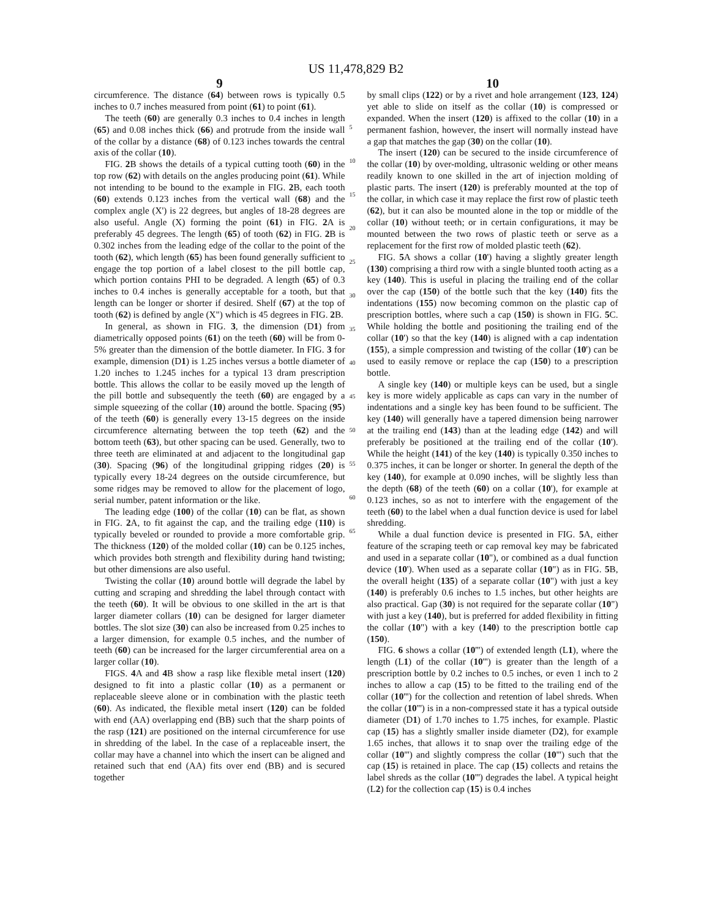US 11,478,829 B2
9
circumference. The distance (64) between rows is typically 0.5 inches to 0.7 inches measured from point (61) to point (61).
The teeth (60) are generally 0.3 inches to 0.4 inches in length (65) and 0.08 inches thick (66) and protrude from the inside wall of the collar by a distance (68) of 0.123 inches towards the central axis of the collar (10).
FIG. 2 B shows the details of a typical cutting tooth (60) in the top row (62) with details on the angles producing point (61). While not intending to be bound to the example in FIG. 2 B, each tooth (60) extends 0.123 inches from the vertical wall (68) and the complex angle (X') is 22 degrees, but angles of 18-28 degrees are also useful. Angle (X) forming the point (61) in FIG. 2 A is preferably 45 degrees. The length (65) of tooth (62) in FIG. 2 B is 0.302 inches from the leading edge of the collar to the point of the tooth (62), which length (65) has been found generally sufficient to engage the top portion of a label closest to the pill bottle cap, which portion contains PHI to be degraded. A length (65) of 0.3 inches to 0.4 inches is generally acceptable for a tooth, but that length can be longer or shorter if desired. Shelf (67) at the top of tooth (62) is defined by angle (X") which is 45 degrees in FIG. 2 B.
In general, as shown in FIG. 3, the dimension (D1) from diametrically opposed points (61) on the teeth (60) will be from 0-5% greater than the dimension of the bottle diameter. In FIG. 3 for example, dimension (D1) is 1.25 inches versus a bottle diameter of 1.20 inches to 1.245 inches for a typical 13 dram prescription bottle. This allows the collar to be easily moved up the length of the pill bottle and subsequently the teeth (60) are engaged by a simple squeezing of the collar (10) around the bottle. Spacing (95) of the teeth (60) is generally every 13-15 degrees on the inside circumference alternating between the top teeth (62) and the bottom teeth (63), but other spacing can be used. Generally, two to three teeth are eliminated at and adjacent to the longitudinal gap (30). Spacing (96) of the longitudinal gripping ridges (20) is typically every 18-24 degrees on the outside circumference, but some ridges may be removed to allow for the placement of logo, serial number, patent information or the like.
The leading edge (100) of the collar (10) can be flat, as shown in FIG. 2 A, to fit against the cap, and the trailing edge (110) is typically beveled or rounded to provide a more comfortable grip. The thickness (120) of the molded collar (10) can be 0.125 inches, which provides both strength and flexibility during hand twisting; but other dimensions are also useful.
Twisting the collar (10) around bottle will degrade the label by cutting and scraping and shredding the label through contact with the teeth (60). It will be obvious to one skilled in the art is that larger diameter collars (10) can be designed for larger diameter bottles. The slot size (30) can also be increased from 0.25 inches to a larger dimension, for example 0.5 inches, and the number of teeth (60) can be increased for the larger circumferential area on a larger collar (10).
FIGS. 4 A and 4 B show a rasp like flexible metal insert (120) designed to fit into a plastic collar (10) as a permanent or replaceable sleeve alone or in combination with the plastic teeth (60). As indicated, the flexible metal insert (120) can be folded with end (AA) overlapping end (BB) such that the sharp points of the rasp (121) are positioned on the internal circumference for use in shredding of the label. In the case of a replaceable insert, the collar may have a channel into which the insert can be aligned and retained such that end (AA) fits over end (BB) and is secured together
5
10
15
20
25
30
35
40
45
50
55
60
65
10
by small clips (122) or by a rivet and hole arrangement (123, 124) yet able to slide on itself as the collar (10) is compressed or expanded. When the insert (120) is affixed to the collar (10) in a permanent fashion, however, the insert will normally instead have a gap that matches the gap (30) on the collar (10).
The insert (120) can be secured to the inside circumference of the collar (10) by over-molding, ultrasonic welding or other means readily known to one skilled in the art of injection molding of plastic parts. The insert (120) is preferably mounted at the top of the collar, in which case it may replace the first row of plastic teeth (62), but it can also be mounted alone in the top or middle of the collar (10) without teeth; or in certain configurations, it may be mounted between the two rows of plastic teeth or serve as a replacement for the first row of molded plastic teeth (62).
FIG. 5 A shows a collar (10') having a slightly greater length (130) comprising a third row with a single blunted tooth acting as a key (140). This is useful in placing the trailing end of the collar over the cap (150) of the bottle such that the key (140) fits the indentations (155) now becoming common on the plastic cap of prescription bottles, where such a cap (150) is shown in FIG. 5 C. While holding the bottle and positioning the trailing end of the collar (10') so that the key (140) is aligned with a cap indentation (155), a simple compression and twisting of the collar (10') can be used to easily remove or replace the cap (150) to a prescription bottle.
A single key (140) or multiple keys can be used, but a single key is more widely applicable as caps can vary in the number of indentations and a single key has been found to be sufficient. The key (140) will generally have a tapered dimension being narrower at the trailing end (143) than at the leading edge (142) and will preferably be positioned at the trailing end of the collar (10'). While the height (141) of the key (140) is typically 0.350 inches to 0.375 inches, it can be longer or shorter. In general the depth of the key (140), for example at 0.090 inches, will be slightly less than the depth (68) of the teeth (60) on a collar (10'), for example at 0.123 inches, so as not to interfere with the engagement of the teeth (60) to the label when a dual function device is used for label shredding.
While a dual function device is presented in FIG. 5 A, either feature of the scraping teeth or cap removal key may be fabricated and used in a separate collar (10"), or combined as a dual function device (10'). When used as a separate collar (10") as in FIG. 5 B, the overall height (135) of a separate collar (10") with just a key (140) is preferably 0.6 inches to 1.5 inches, but other heights are also practical. Gap (30) is not required for the separate collar (10") with just a key (140), but is preferred for added flexibility in fitting the collar (10") with a key (140) to the prescription bottle cap (150).
FIG. 6 shows a collar (10''') of extended length (L1), where the length (L1) of the collar (10''') is greater than the length of a prescription bottle by 0.2 inches to 0.5 inches, or even 1 inch to 2 inches to allow a cap (15) to be fitted to the trailing end of the collar (10''') for the collection and retention of label shreds. When the collar (10''') is in a non-compressed state it has a typical outside diameter (D1) of 1.70 inches to 1.75 inches, for example. Plastic cap (15) has a slightly smaller inside diameter (D2), for example 1.65 inches, that allows it to snap over the trailing edge of the collar (10''') and slightly compress the collar (10''') such that the cap (15) is retained in place. The cap (15) collects and retains the label shreds as the collar (10''') degrades the label. A typical height (L2) for the collection cap (15) is 0.4 inches